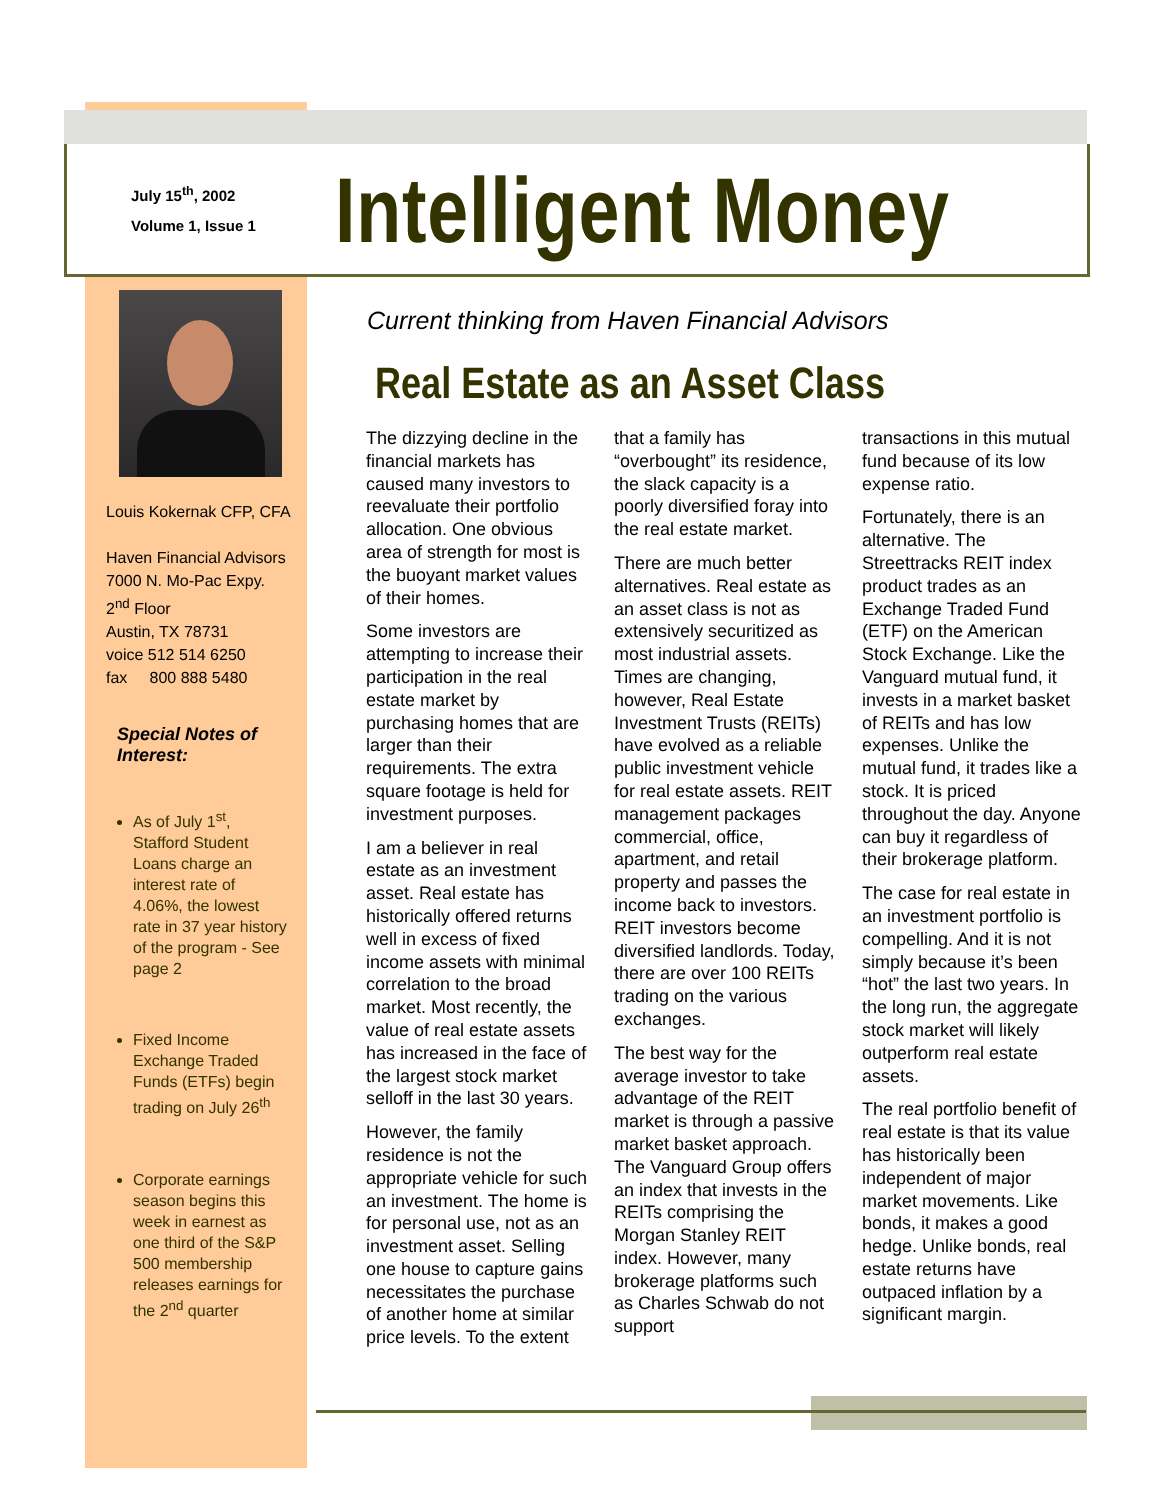July 15<sup>th</sup>, 2002
Volume 1, Issue 1
Intelligent Money
Louis Kokernak CFP, CFA
Haven Financial Advisors
7000 N. Mo-Pac Expy.
2<sup>nd</sup> Floor
Austin, TX 78731
voice 512 514 6250
fax 800 888 5480
Special Notes of Interest:
As of July 1<sup>st</sup>, Stafford Student Loans charge an interest rate of 4.06%, the lowest rate in 37 year history of the program - See page 2
Fixed Income Exchange Traded Funds (ETFs) begin trading on July 26<sup>th</sup>
Corporate earnings season begins this week in earnest as one third of the S&P 500 membership releases earnings for the 2<sup>nd</sup> quarter
Current thinking from Haven Financial Advisors
Real Estate as an Asset Class
The dizzying decline in the financial markets has caused many investors to reevaluate their portfolio allocation. One obvious area of strength for most is the buoyant market values of their homes.
Some investors are attempting to increase their participation in the real estate market by purchasing homes that are larger than their requirements. The extra square footage is held for investment purposes.
I am a believer in real estate as an investment asset. Real estate has historically offered returns well in excess of fixed income assets with minimal correlation to the broad market. Most recently, the value of real estate assets has increased in the face of the largest stock market selloff in the last 30 years.
However, the family residence is not the appropriate vehicle for such an investment. The home is for personal use, not as an investment asset. Selling one house to capture gains necessitates the purchase of another home at similar price levels. To the extent
that a family has “overbought” its residence, the slack capacity is a poorly diversified foray into the real estate market.
There are much better alternatives. Real estate as an asset class is not as extensively securitized as most industrial assets. Times are changing, however, Real Estate Investment Trusts (REITs) have evolved as a reliable public investment vehicle for real estate assets. REIT management packages commercial, office, apartment, and retail property and passes the income back to investors. REIT investors become diversified landlords. Today, there are over 100 REITs trading on the various exchanges.
The best way for the average investor to take advantage of the REIT market is through a passive market basket approach. The Vanguard Group offers an index that invests in the REITs comprising the Morgan Stanley REIT index. However, many brokerage platforms such as Charles Schwab do not support
transactions in this mutual fund because of its low expense ratio.
Fortunately, there is an alternative. The Streettracks REIT index product trades as an Exchange Traded Fund (ETF) on the American Stock Exchange. Like the Vanguard mutual fund, it invests in a market basket of REITs and has low expenses. Unlike the mutual fund, it trades like a stock. It is priced throughout the day. Anyone can buy it regardless of their brokerage platform.
The case for real estate in an investment portfolio is compelling. And it is not simply because it’s been “hot” the last two years. In the long run, the aggregate stock market will likely outperform real estate assets.
The real portfolio benefit of real estate is that its value has historically been independent of major market movements. Like bonds, it makes a good hedge. Unlike bonds, real estate returns have outpaced inflation by a significant margin.